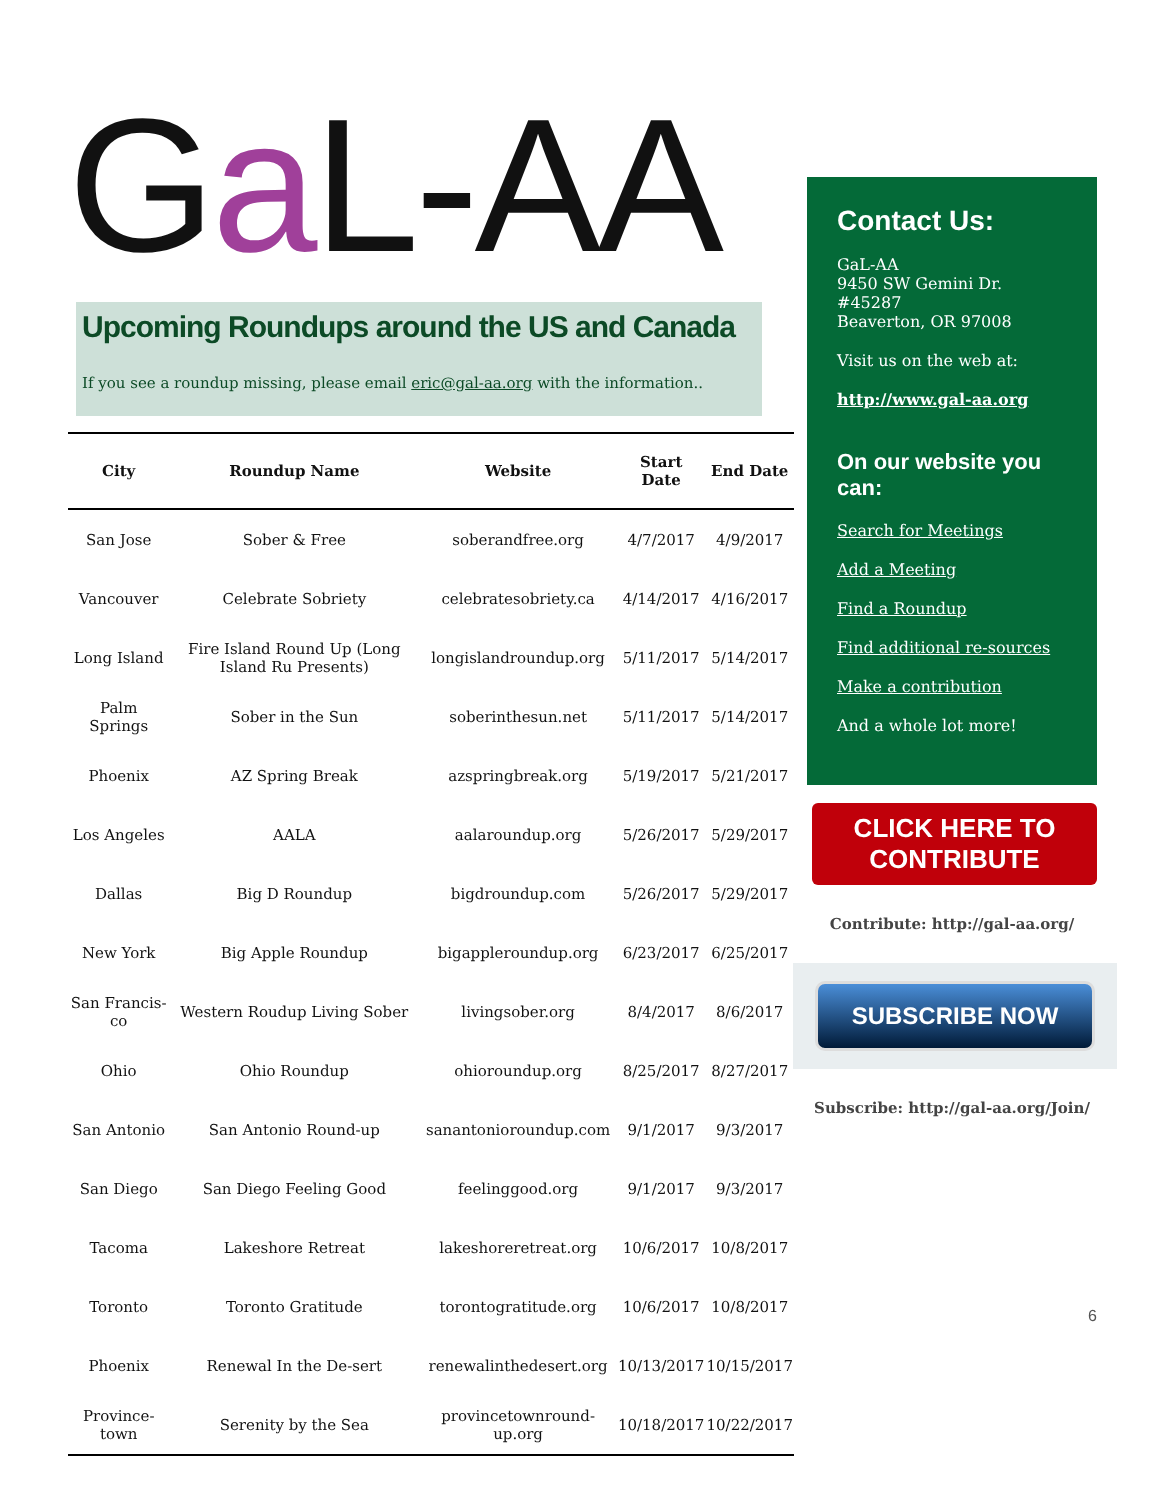Ga L-AA
Upcoming Roundups around the US and Canada
If you see a roundup missing, please email eric@gal-aa.org with the information..
| City | Roundup Name | Website | Start Date | End Date |
| --- | --- | --- | --- | --- |
| San Jose | Sober & Free | soberandfree.org | 4/7/2017 | 4/9/2017 |
| Vancouver | Celebrate Sobriety | celebratesobriety.ca | 4/14/2017 | 4/16/2017 |
| Long Island | Fire Island Round Up (Long Island Ru Presents) | longislandroundup.org | 5/11/2017 | 5/14/2017 |
| Palm Springs | Sober in the Sun | soberinthesun.net | 5/11/2017 | 5/14/2017 |
| Phoenix | AZ Spring Break | azspringbreak.org | 5/19/2017 | 5/21/2017 |
| Los Angeles | AALA | aalaroundup.org | 5/26/2017 | 5/29/2017 |
| Dallas | Big D Roundup | bigdroundup.com | 5/26/2017 | 5/29/2017 |
| New York | Big Apple Roundup | bigappleroundup.org | 6/23/2017 | 6/25/2017 |
| San Francis-co | Western Roudup Living Sober | livingsober.org | 8/4/2017 | 8/6/2017 |
| Ohio | Ohio Roundup | ohioroundup.org | 8/25/2017 | 8/27/2017 |
| San Antonio | San Antonio Round-up | sanantonioroundup.com | 9/1/2017 | 9/3/2017 |
| San Diego | San Diego Feeling Good | feelinggood.org | 9/1/2017 | 9/3/2017 |
| Tacoma | Lakeshore Retreat | lakeshoreretreat.org | 10/6/2017 | 10/8/2017 |
| Toronto | Toronto Gratitude | torontogratitude.org | 10/6/2017 | 10/8/2017 |
| Phoenix | Renewal In the De-sert | renewalinthedesert.org | 10/13/2017 | 10/15/2017 |
| Province-town | Serenity by the Sea | provincetownround-up.org | 10/18/2017 | 10/22/2017 |
Contact Us:
GaL-AA
9450 SW Gemini Dr.
#45287
Beaverton, OR 97008
Visit us on the web at:
http://www.gal-aa.org
On our website you can:
Search for Meetings
Add a Meeting
Find a Roundup
Find additional re-sources
Make a contribution
And a whole lot more!
CLICK HERE TO CONTRIBUTE
Contribute: http://gal-aa.org/
SUBSCRIBE NOW
Subscribe: http://gal-aa.org/Join/
6